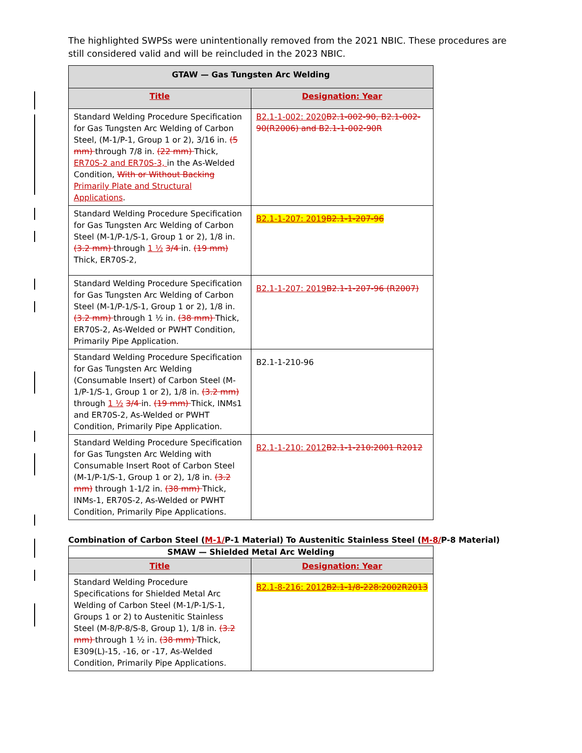The highlighted SWPSs were unintentionally removed from the 2021 NBIC. These procedures are still considered valid and will be reincluded in the 2023 NBIC.
| GTAW — Gas Tungsten Arc Welding | |
| --- | --- |
| Title | Designation: Year |
| Standard Welding Procedure Specification for Gas Tungsten Arc Welding of Carbon Steel, (M-1/P-1, Group 1 or 2), 3/16 in. (5 mm) through 7/8 in. (22 mm) Thick, ER70S-2 and ER70S-3, in the As-Welded Condition, With or Without Backing Primarily Plate and Structural Applications . | B2.1-1-002: 2020 B2.1-002-90, B2.1-002-90(R2006) and B2.1-1-002-90R |
| Standard Welding Procedure Specification for Gas Tungsten Arc Welding of Carbon Steel (M-1/P-1/S-1, Group 1 or 2), 1/8 in. (3.2 mm) through 1 ½ 3/4 in. (19 mm) Thick, ER70S-2, | B2.1-1-207: 2019 B2.1-1-207-96 |
| Standard Welding Procedure Specification for Gas Tungsten Arc Welding of Carbon Steel (M-1/P-1/S-1, Group 1 or 2), 1/8 in. (3.2 mm) through 1 ½ in. (38 mm) Thick, ER70S-2, As-Welded or PWHT Condition, Primarily Pipe Application. | B2.1-1-207: 2019 B2.1-1-207-96 (R2007) |
| Standard Welding Procedure Specification for Gas Tungsten Arc Welding (Consumable Insert) of Carbon Steel (M-1/P-1/S-1, Group 1 or 2), 1/8 in. (3.2 mm) through 1 ½ 3/4 in. (19 mm) Thick, INMs1 and ER70S-2, As-Welded or PWHT Condition, Primarily Pipe Application. | B2.1-1-210-96 |
| Standard Welding Procedure Specification for Gas Tungsten Arc Welding with Consumable Insert Root of Carbon Steel (M-1/P-1/S-1, Group 1 or 2), 1/8 in. (3.2 mm) through 1-1/2 in. (38 mm) Thick, INMs-1, ER70S-2, As-Welded or PWHT Condition, Primarily Pipe Applications. | B2.1-1-210: 2012 B2.1-1-210:2001 R2012 |
Combination of Carbon Steel (M-1/P-1 Material) To Austenitic Stainless Steel (M-8/P-8 Material)
| SMAW — Shielded Metal Arc Welding | |
| --- | --- |
| Title | Designation: Year |
| Standard Welding Procedure Specifications for Shielded Metal Arc Welding of Carbon Steel (M-1/P-1/S-1, Groups 1 or 2) to Austenitic Stainless Steel (M-8/P-8/S-8, Group 1), 1/8 in. (3.2 mm) through 1 ½ in. (38 mm) Thick, E309(L)-15, -16, or -17, As-Welded Condition, Primarily Pipe Applications. | B2.1-8-216: 2012 B2.1-1/8-228:2002R2013 |